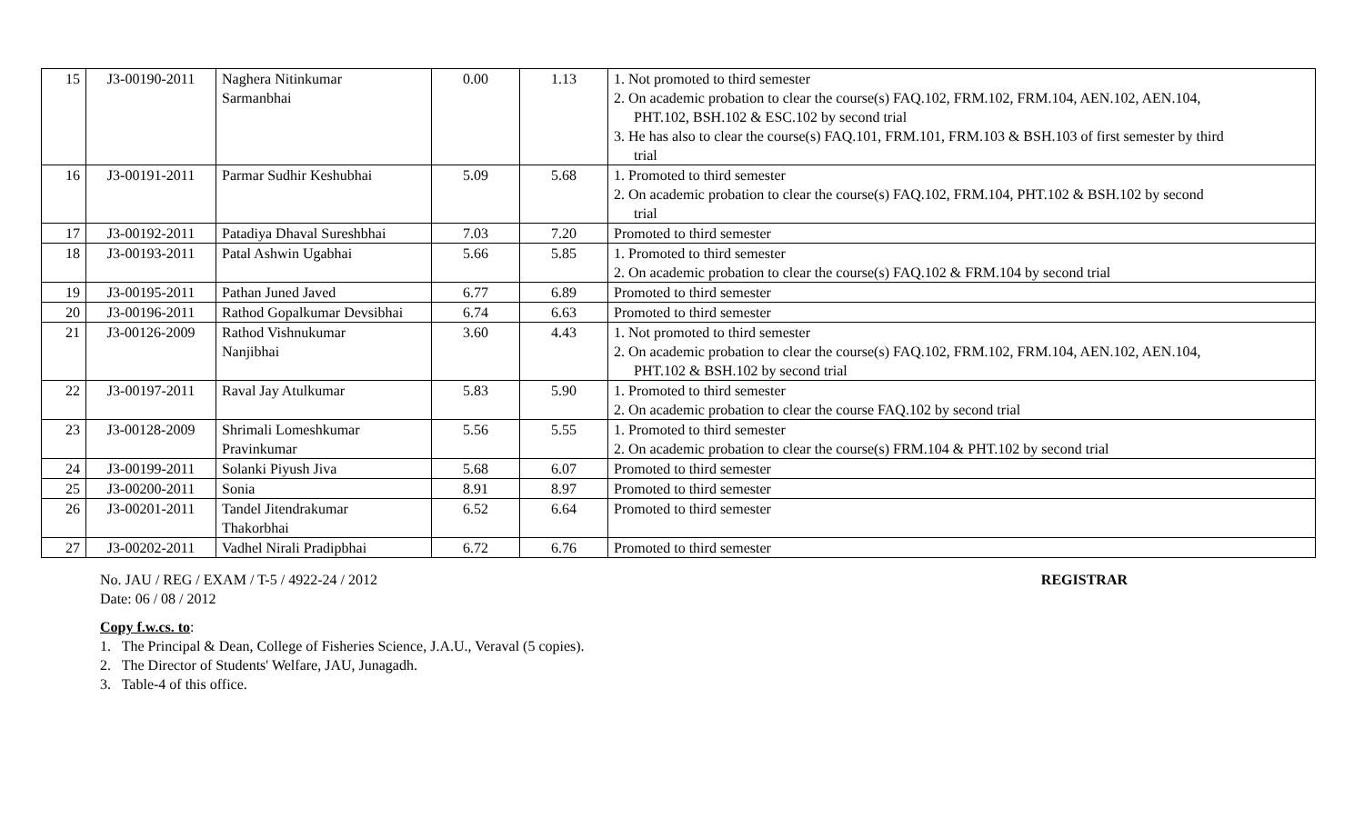| 15 | J3-00190-2011 | Naghera Nitinkumar Sarmanbhai | 0.00 | 1.13 | 1. Not promoted to third semester 2. On academic probation to clear the course(s) FAQ.102, FRM.102, FRM.104, AEN.102, AEN.104, PHT.102, BSH.102 & ESC.102 by second trial 3. He has also to clear the course(s) FAQ.101, FRM.101, FRM.103 & BSH.103 of first semester by third trial |
| 16 | J3-00191-2011 | Parmar Sudhir Keshubhai | 5.09 | 5.68 | 1. Promoted to third semester 2. On academic probation to clear the course(s) FAQ.102, FRM.104, PHT.102 & BSH.102 by second trial |
| 17 | J3-00192-2011 | Patadiya Dhaval Sureshbhai | 7.03 | 7.20 | Promoted to third semester |
| 18 | J3-00193-2011 | Patal Ashwin Ugabhai | 5.66 | 5.85 | 1. Promoted to third semester 2. On academic probation to clear the course(s) FAQ.102 & FRM.104 by second trial |
| 19 | J3-00195-2011 | Pathan Juned Javed | 6.77 | 6.89 | Promoted to third semester |
| 20 | J3-00196-2011 | Rathod Gopalkumar Devsibhai | 6.74 | 6.63 | Promoted to third semester |
| 21 | J3-00126-2009 | Rathod Vishnukumar Nanjibhai | 3.60 | 4.43 | 1. Not promoted to third semester 2. On academic probation to clear the course(s) FAQ.102, FRM.102, FRM.104, AEN.102, AEN.104, PHT.102 & BSH.102 by second trial |
| 22 | J3-00197-2011 | Raval Jay Atulkumar | 5.83 | 5.90 | 1. Promoted to third semester 2. On academic probation to clear the course FAQ.102 by second trial |
| 23 | J3-00128-2009 | Shrimali Lomeshkumar Pravinkumar | 5.56 | 5.55 | 1. Promoted to third semester 2. On academic probation to clear the course(s) FRM.104 & PHT.102 by second trial |
| 24 | J3-00199-2011 | Solanki Piyush Jiva | 5.68 | 6.07 | Promoted to third semester |
| 25 | J3-00200-2011 | Sonia | 8.91 | 8.97 | Promoted to third semester |
| 26 | J3-00201-2011 | Tandel Jitendrakumar Thakorbhai | 6.52 | 6.64 | Promoted to third semester |
| 27 | J3-00202-2011 | Vadhel Nirali Pradipbhai | 6.72 | 6.76 | Promoted to third semester |
No. JAU / REG / EXAM / T-5 / 4922-24 / 2012 REGISTRAR
Date: 06 / 08 / 2012
Copy f.w.cs. to:
1. The Principal & Dean, College of Fisheries Science, J.A.U., Veraval (5 copies).
2. The Director of Students' Welfare, JAU, Junagadh.
3. Table-4 of this office.